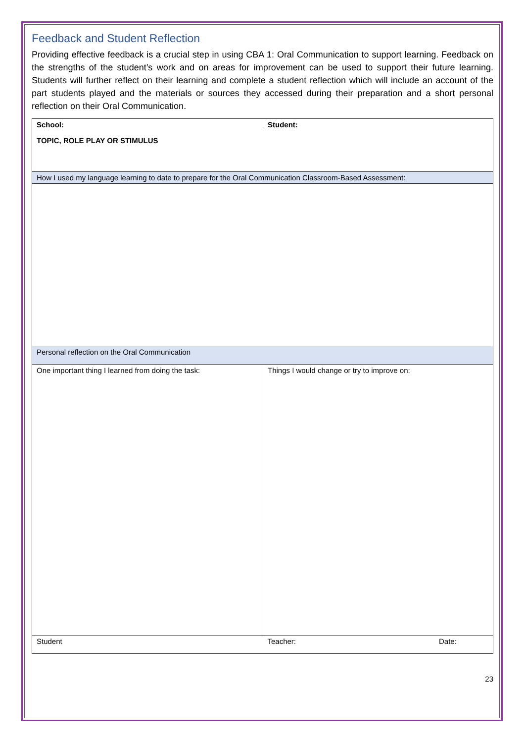Feedback and Student Reflection
Providing effective feedback is a crucial step in using CBA 1: Oral Communication to support learning. Feedback on the strengths of the student’s work and on areas for improvement can be used to support their future learning. Students will further reflect on their learning and complete a student reflection which will include an account of the part students played and the materials or sources they accessed during their preparation and a short personal reflection on their Oral Communication.
| School: | Student: | |
| TOPIC, ROLE PLAY OR STIMULUS | | |
| How I used my language learning to date to prepare for the Oral Communication Classroom-Based Assessment: | | |
| Personal reflection on the Oral Communication | | |
| One important thing I learned from doing the task: | Things I would change or try to improve on: | |
| Student | Teacher: | Date: |
23